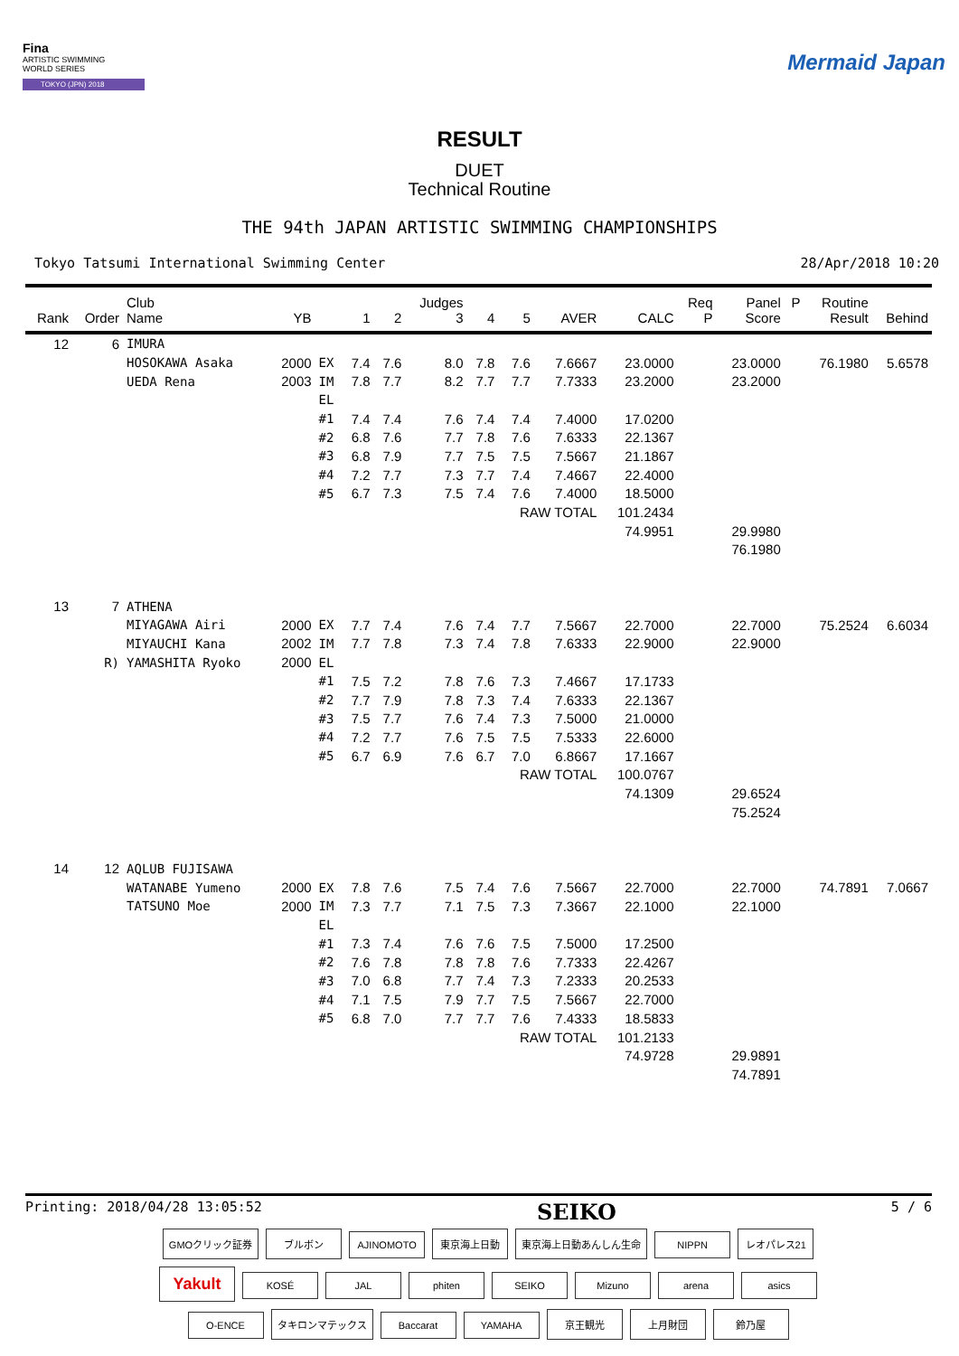Fina
ARTISTIC SWIMMING
WORLD SERIES
TOKYO (JPN) 2018
Mermaid Japan
RESULT
DUET
Technical Routine
THE 94th JAPAN ARTISTIC SWIMMING CHAMPIONSHIPS
Tokyo Tatsumi International Swimming Center 28/Apr/2018 10:20
| | | Club | | | | | Judges | | | | | Req | Panel | P | Routine | |
| --- | --- | --- | --- | --- | --- | --- | --- | --- | --- | --- | --- | --- | --- | --- | --- | --- |
| Rank | Order | Name | YB | | 1 | 2 | 3 | 4 | 5 | AVER | CALC | P | Score | | Result | Behind |
| 12 | 6 | IMURA | | | | | | | | | | | | | | |
| | | HOSOKAWA Asaka | 2000 | EX | 7.4 | 7.6 | 8.0 | 7.8 | 7.6 | 7.6667 | 23.0000 | | 23.0000 | | 76.1980 | 5.6578 |
| | | UEDA Rena | 2003 | IM | 7.8 | 7.7 | 8.2 | 7.7 | 7.7 | 7.7333 | 23.2000 | | 23.2000 | | | |
| | | | | EL | | | | | | | | | | | | |
| | | | | #1 | 7.4 | 7.4 | 7.6 | 7.4 | 7.4 | 7.4000 | 17.0200 | | | | | |
| | | | | #2 | 6.8 | 7.6 | 7.7 | 7.8 | 7.6 | 7.6333 | 22.1367 | | | | | |
| | | | | #3 | 6.8 | 7.9 | 7.7 | 7.5 | 7.5 | 7.5667 | 21.1867 | | | | | |
| | | | | #4 | 7.2 | 7.7 | 7.3 | 7.7 | 7.4 | 7.4667 | 22.4000 | | | | | |
| | | | | #5 | 6.7 | 7.3 | 7.5 | 7.4 | 7.6 | 7.4000 | 18.5000 | | | | | |
| | | | | | | | | | RAW TOTAL | | 101.2434 | | | | | |
| | | | | | | | | | | | 74.9951 | | 29.9980 | | | |
| | | | | | | | | | | | | | 76.1980 | | | |
| 13 | 7 | ATHENA | | | | | | | | | | | | | | |
| | | MIYAGAWA Airi | 2000 | EX | 7.7 | 7.4 | 7.6 | 7.4 | 7.7 | 7.5667 | 22.7000 | | 22.7000 | | 75.2524 | 6.6034 |
| | | MIYAUCHI Kana | 2002 | IM | 7.7 | 7.8 | 7.3 | 7.4 | 7.8 | 7.6333 | 22.9000 | | 22.9000 | | | |
| | R) | YAMASHITA Ryoko | 2000 | EL | | | | | | | | | | | | |
| | | | | #1 | 7.5 | 7.2 | 7.8 | 7.6 | 7.3 | 7.4667 | 17.1733 | | | | | |
| | | | | #2 | 7.7 | 7.9 | 7.8 | 7.3 | 7.4 | 7.6333 | 22.1367 | | | | | |
| | | | | #3 | 7.5 | 7.7 | 7.6 | 7.4 | 7.3 | 7.5000 | 21.0000 | | | | | |
| | | | | #4 | 7.2 | 7.7 | 7.6 | 7.5 | 7.5 | 7.5333 | 22.6000 | | | | | |
| | | | | #5 | 6.7 | 6.9 | 7.6 | 6.7 | 7.0 | 6.8667 | 17.1667 | | | | | |
| | | | | | | | | | RAW TOTAL | | 100.0767 | | | | | |
| | | | | | | | | | | | 74.1309 | | 29.6524 | | | |
| | | | | | | | | | | | | | 75.2524 | | | |
| 14 | 12 | AQLUB FUJISAWA | | | | | | | | | | | | | | |
| | | WATANABE Yumeno | 2000 | EX | 7.8 | 7.6 | 7.5 | 7.4 | 7.6 | 7.5667 | 22.7000 | | 22.7000 | | 74.7891 | 7.0667 |
| | | TATSUNO Moe | 2000 | IM | 7.3 | 7.7 | 7.1 | 7.5 | 7.3 | 7.3667 | 22.1000 | | 22.1000 | | | |
| | | | | EL | | | | | | | | | | | | |
| | | | | #1 | 7.3 | 7.4 | 7.6 | 7.6 | 7.5 | 7.5000 | 17.2500 | | | | | |
| | | | | #2 | 7.6 | 7.8 | 7.8 | 7.8 | 7.6 | 7.7333 | 22.4267 | | | | | |
| | | | | #3 | 7.0 | 6.8 | 7.7 | 7.4 | 7.3 | 7.2333 | 20.2533 | | | | | |
| | | | | #4 | 7.1 | 7.5 | 7.9 | 7.7 | 7.5 | 7.5667 | 22.7000 | | | | | |
| | | | | #5 | 6.8 | 7.0 | 7.7 | 7.7 | 7.6 | 7.4333 | 18.5833 | | | | | |
| | | | | | | | | | RAW TOTAL | | 101.2133 | | | | | |
| | | | | | | | | | | | 74.9728 | | 29.9891 | | | |
| | | | | | | | | | | | | | 74.7891 | | | |
Printing: 2018/04/28 13:05:52 SEIKO 5 / 6
GMOクリック証券 ブルボン AJINOMOTO 東京海上日動 東京海上日動あんしん生命 NIPPN レオパレス21
Yakult KOSÉ JAL phiten SEIKO Mizuno arena asics
O-ENCE タキロンマテックス Baccarat YAMAHA 京王観光 上月財団 鈴乃屋